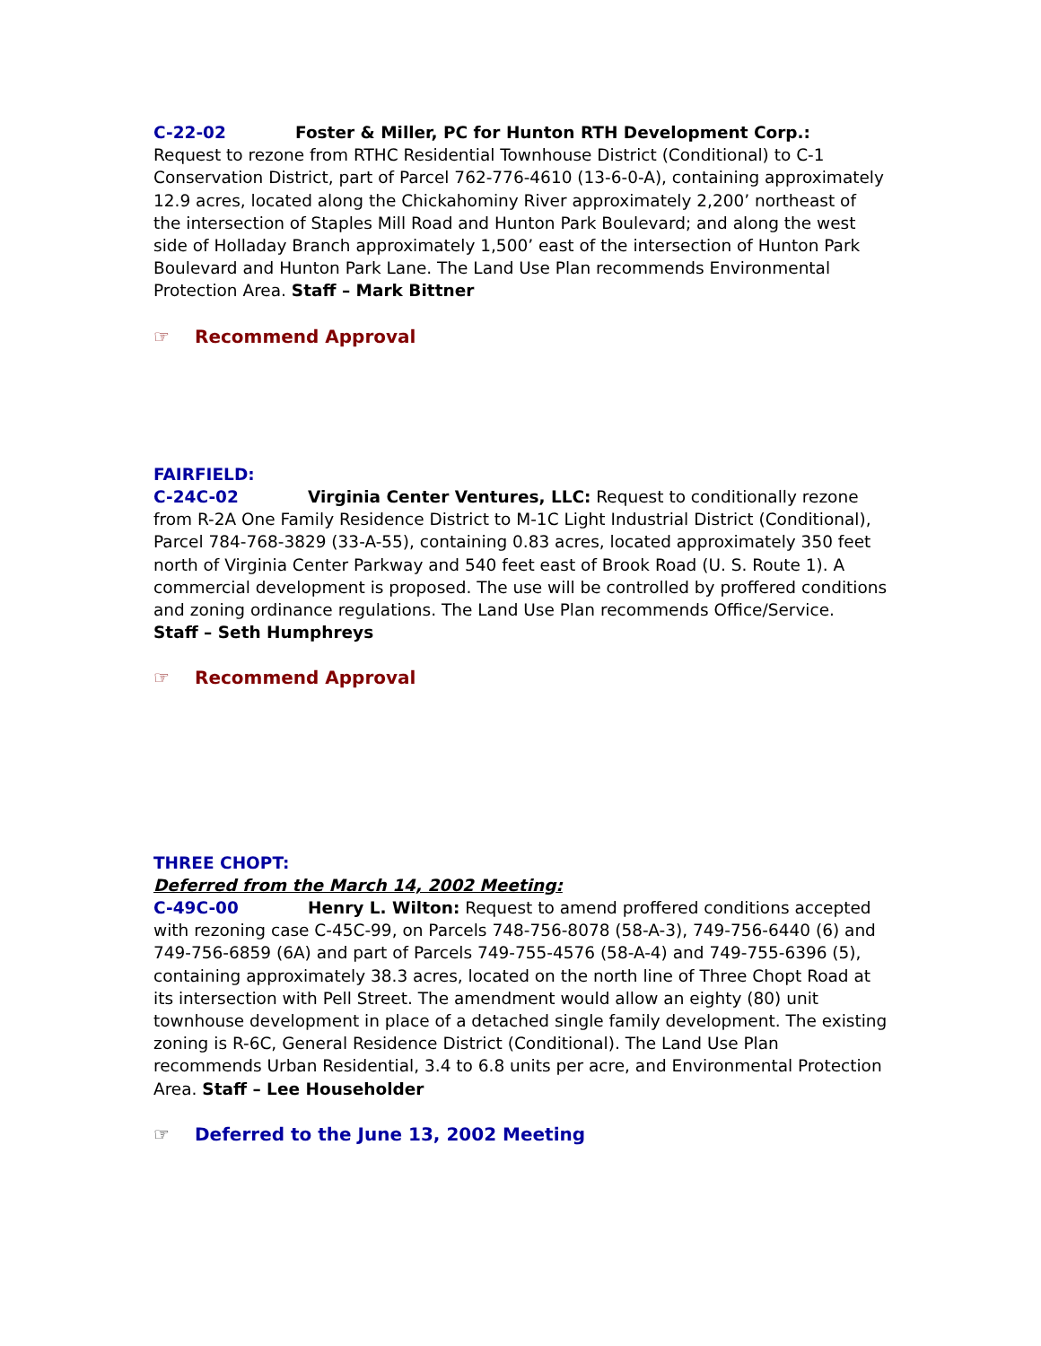C-22-02 Foster & Miller, PC for Hunton RTH Development Corp.:
Request to rezone from RTHC Residential Townhouse District (Conditional) to C-1 Conservation District, part of Parcel 762-776-4610 (13-6-0-A), containing approximately 12.9 acres, located along the Chickahominy River approximately 2,200’ northeast of the intersection of Staples Mill Road and Hunton Park Boulevard; and along the west side of Holladay Branch approximately 1,500’ east of the intersection of Hunton Park Boulevard and Hunton Park Lane. The Land Use Plan recommends Environmental Protection Area. Staff – Mark Bittner
☞ Recommend Approval
FAIRFIELD:
C-24C-02 Virginia Center Ventures, LLC: Request to conditionally rezone from R-2A One Family Residence District to M-1C Light Industrial District (Conditional), Parcel 784-768-3829 (33-A-55), containing 0.83 acres, located approximately 350 feet north of Virginia Center Parkway and 540 feet east of Brook Road (U. S. Route 1). A commercial development is proposed. The use will be controlled by proffered conditions and zoning ordinance regulations. The Land Use Plan recommends Office/Service.
Staff – Seth Humphreys
☞ Recommend Approval
THREE CHOPT:
Deferred from the March 14, 2002 Meeting:
C-49C-00 Henry L. Wilton: Request to amend proffered conditions accepted with rezoning case C-45C-99, on Parcels 748-756-8078 (58-A-3), 749-756-6440 (6) and 749-756-6859 (6A) and part of Parcels 749-755-4576 (58-A-4) and 749-755-6396 (5), containing approximately 38.3 acres, located on the north line of Three Chopt Road at its intersection with Pell Street. The amendment would allow an eighty (80) unit townhouse development in place of a detached single family development. The existing zoning is R-6C, General Residence District (Conditional). The Land Use Plan recommends Urban Residential, 3.4 to 6.8 units per acre, and Environmental Protection Area. Staff – Lee Householder
☞ Deferred to the June 13, 2002 Meeting